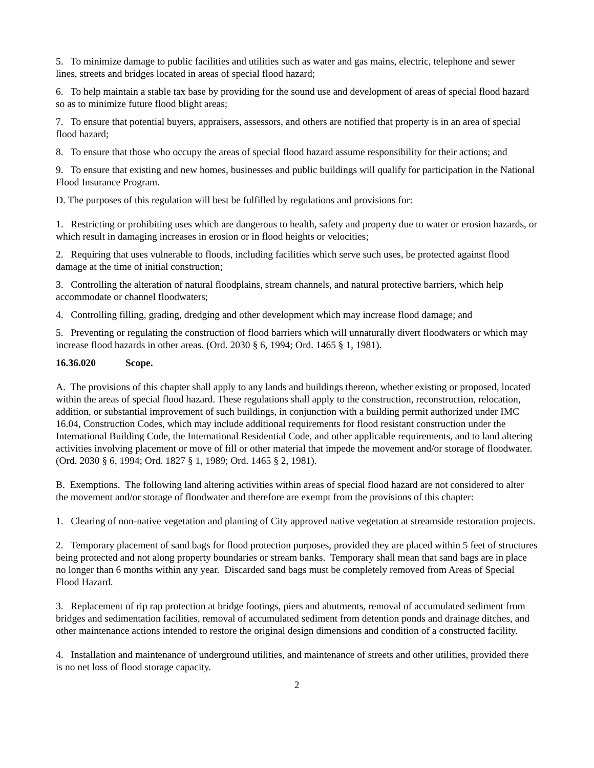5. To minimize damage to public facilities and utilities such as water and gas mains, electric, telephone and sewer lines, streets and bridges located in areas of special flood hazard;
6. To help maintain a stable tax base by providing for the sound use and development of areas of special flood hazard so as to minimize future flood blight areas;
7. To ensure that potential buyers, appraisers, assessors, and others are notified that property is in an area of special flood hazard;
8. To ensure that those who occupy the areas of special flood hazard assume responsibility for their actions; and
9. To ensure that existing and new homes, businesses and public buildings will qualify for participation in the National Flood Insurance Program.
D. The purposes of this regulation will best be fulfilled by regulations and provisions for:
1. Restricting or prohibiting uses which are dangerous to health, safety and property due to water or erosion hazards, or which result in damaging increases in erosion or in flood heights or velocities;
2. Requiring that uses vulnerable to floods, including facilities which serve such uses, be protected against flood damage at the time of initial construction;
3. Controlling the alteration of natural floodplains, stream channels, and natural protective barriers, which help accommodate or channel floodwaters;
4. Controlling filling, grading, dredging and other development which may increase flood damage; and
5. Preventing or regulating the construction of flood barriers which will unnaturally divert floodwaters or which may increase flood hazards in other areas. (Ord. 2030 § 6, 1994; Ord. 1465 § 1, 1981).
16.36.020 Scope.
A. The provisions of this chapter shall apply to any lands and buildings thereon, whether existing or proposed, located within the areas of special flood hazard. These regulations shall apply to the construction, reconstruction, relocation, addition, or substantial improvement of such buildings, in conjunction with a building permit authorized under IMC 16.04, Construction Codes, which may include additional requirements for flood resistant construction under the International Building Code, the International Residential Code, and other applicable requirements, and to land altering activities involving placement or move of fill or other material that impede the movement and/or storage of floodwater. (Ord. 2030 § 6, 1994; Ord. 1827 § 1, 1989; Ord. 1465 § 2, 1981).
B. Exemptions. The following land altering activities within areas of special flood hazard are not considered to alter the movement and/or storage of floodwater and therefore are exempt from the provisions of this chapter:
1. Clearing of non-native vegetation and planting of City approved native vegetation at streamside restoration projects.
2. Temporary placement of sand bags for flood protection purposes, provided they are placed within 5 feet of structures being protected and not along property boundaries or stream banks. Temporary shall mean that sand bags are in place no longer than 6 months within any year. Discarded sand bags must be completely removed from Areas of Special Flood Hazard.
3. Replacement of rip rap protection at bridge footings, piers and abutments, removal of accumulated sediment from bridges and sedimentation facilities, removal of accumulated sediment from detention ponds and drainage ditches, and other maintenance actions intended to restore the original design dimensions and condition of a constructed facility.
4. Installation and maintenance of underground utilities, and maintenance of streets and other utilities, provided there is no net loss of flood storage capacity.
2